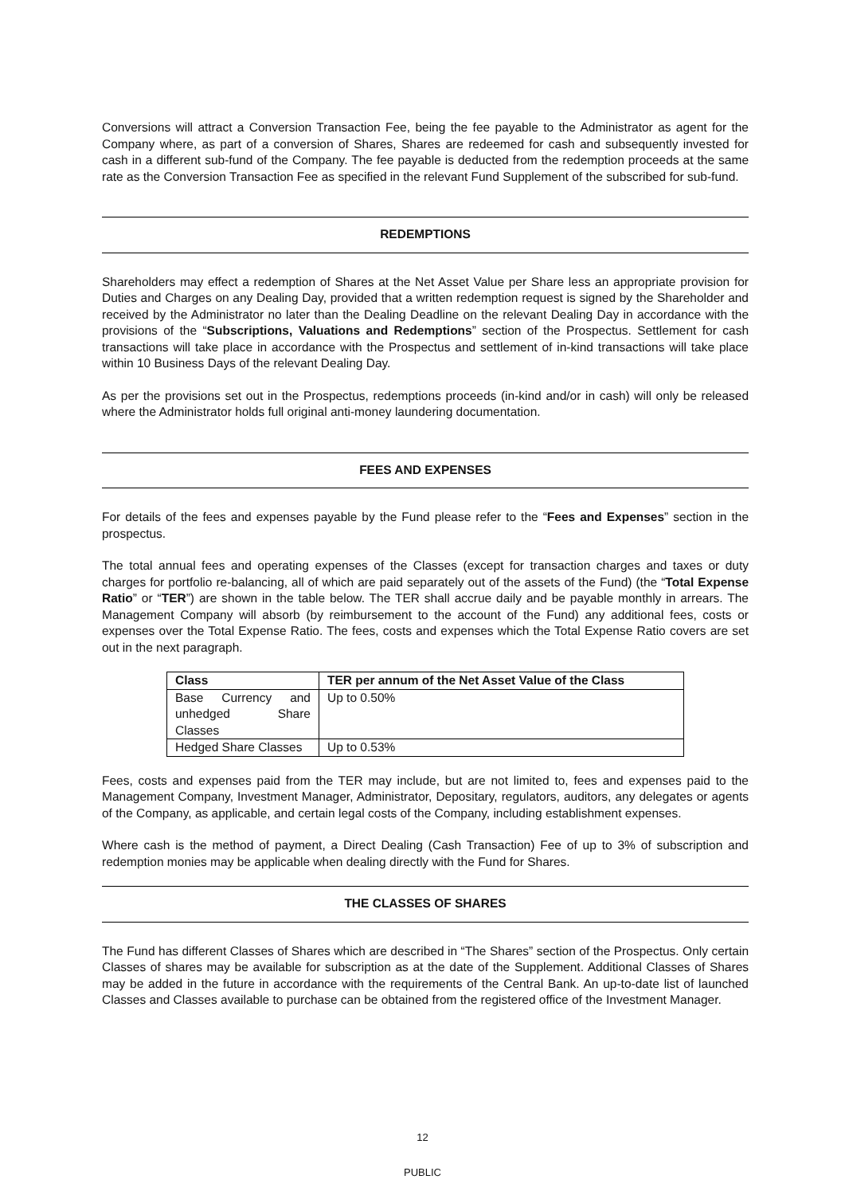Conversions will attract a Conversion Transaction Fee, being the fee payable to the Administrator as agent for the Company where, as part of a conversion of Shares, Shares are redeemed for cash and subsequently invested for cash in a different sub-fund of the Company. The fee payable is deducted from the redemption proceeds at the same rate as the Conversion Transaction Fee as specified in the relevant Fund Supplement of the subscribed for sub-fund.
REDEMPTIONS
Shareholders may effect a redemption of Shares at the Net Asset Value per Share less an appropriate provision for Duties and Charges on any Dealing Day, provided that a written redemption request is signed by the Shareholder and received by the Administrator no later than the Dealing Deadline on the relevant Dealing Day in accordance with the provisions of the “Subscriptions, Valuations and Redemptions” section of the Prospectus. Settlement for cash transactions will take place in accordance with the Prospectus and settlement of in-kind transactions will take place within 10 Business Days of the relevant Dealing Day.
As per the provisions set out in the Prospectus, redemptions proceeds (in-kind and/or in cash) will only be released where the Administrator holds full original anti-money laundering documentation.
FEES AND EXPENSES
For details of the fees and expenses payable by the Fund please refer to the “Fees and Expenses” section in the prospectus.
The total annual fees and operating expenses of the Classes (except for transaction charges and taxes or duty charges for portfolio re-balancing, all of which are paid separately out of the assets of the Fund) (the “Total Expense Ratio” or “TER”) are shown in the table below. The TER shall accrue daily and be payable monthly in arrears. The Management Company will absorb (by reimbursement to the account of the Fund) any additional fees, costs or expenses over the Total Expense Ratio. The fees, costs and expenses which the Total Expense Ratio covers are set out in the next paragraph.
| Class | TER per annum of the Net Asset Value of the Class |
| --- | --- |
| Base Currency and unhedged Share Classes | Up to 0.50% |
| Hedged Share Classes | Up to 0.53% |
Fees, costs and expenses paid from the TER may include, but are not limited to, fees and expenses paid to the Management Company, Investment Manager, Administrator, Depositary, regulators, auditors, any delegates or agents of the Company, as applicable, and certain legal costs of the Company, including establishment expenses.
Where cash is the method of payment, a Direct Dealing (Cash Transaction) Fee of up to 3% of subscription and redemption monies may be applicable when dealing directly with the Fund for Shares.
THE CLASSES OF SHARES
The Fund has different Classes of Shares which are described in “The Shares” section of the Prospectus. Only certain Classes of shares may be available for subscription as at the date of the Supplement. Additional Classes of Shares may be added in the future in accordance with the requirements of the Central Bank. An up-to-date list of launched Classes and Classes available to purchase can be obtained from the registered office of the Investment Manager.
12
PUBLIC